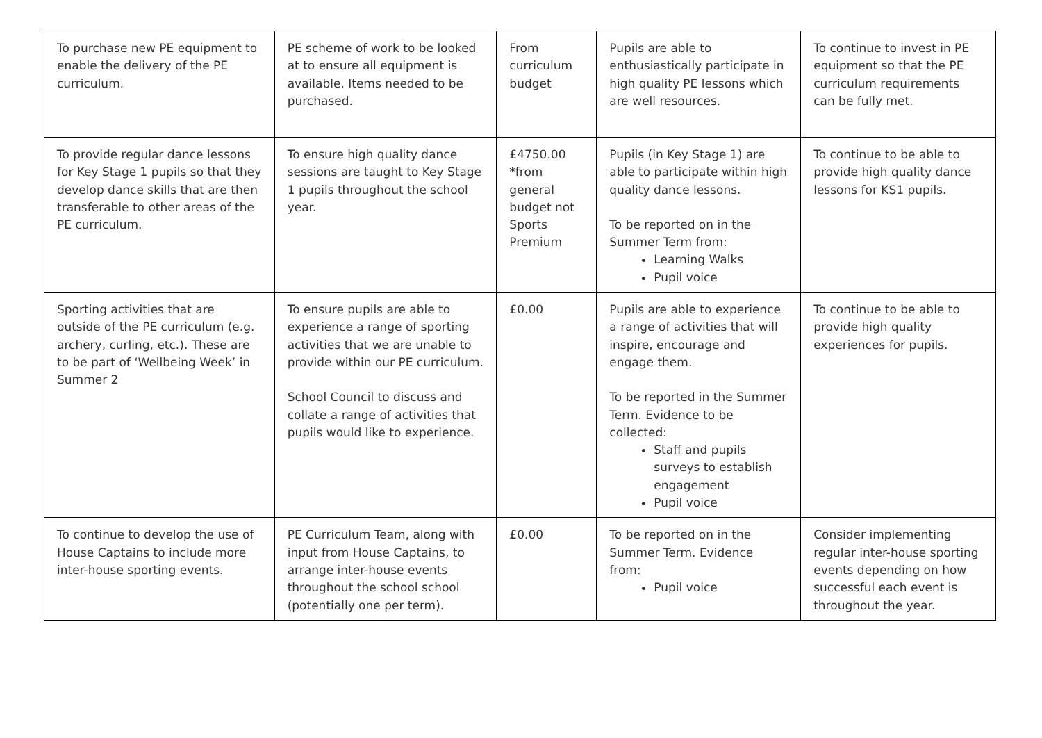| To purchase new PE equipment to enable the delivery of the PE curriculum. | PE scheme of work to be looked at to ensure all equipment is available. Items needed to be purchased. | From curriculum budget | Pupils are able to enthusiastically participate in high quality PE lessons which are well resources. | To continue to invest in PE equipment so that the PE curriculum requirements can be fully met. |
| To provide regular dance lessons for Key Stage 1 pupils so that they develop dance skills that are then transferable to other areas of the PE curriculum. | To ensure high quality dance sessions are taught to Key Stage 1 pupils throughout the school year. | £4750.00 *from general budget not Sports Premium | Pupils (in Key Stage 1) are able to participate within high quality dance lessons. To be reported on in the Summer Term from: Learning Walks Pupil voice | To continue to be able to provide high quality dance lessons for KS1 pupils. |
| Sporting activities that are outside of the PE curriculum (e.g. archery, curling, etc.). These are to be part of ‘Wellbeing Week’ in Summer 2 | To ensure pupils are able to experience a range of sporting activities that we are unable to provide within our PE curriculum. School Council to discuss and collate a range of activities that pupils would like to experience. | £0.00 | Pupils are able to experience a range of activities that will inspire, encourage and engage them. To be reported in the Summer Term. Evidence to be collected: Staff and pupils surveys to establish engagement Pupil voice | To continue to be able to provide high quality experiences for pupils. |
| To continue to develop the use of House Captains to include more inter-house sporting events. | PE Curriculum Team, along with input from House Captains, to arrange inter-house events throughout the school school (potentially one per term). | £0.00 | To be reported on in the Summer Term. Evidence from: Pupil voice | Consider implementing regular inter-house sporting events depending on how successful each event is throughout the year. |